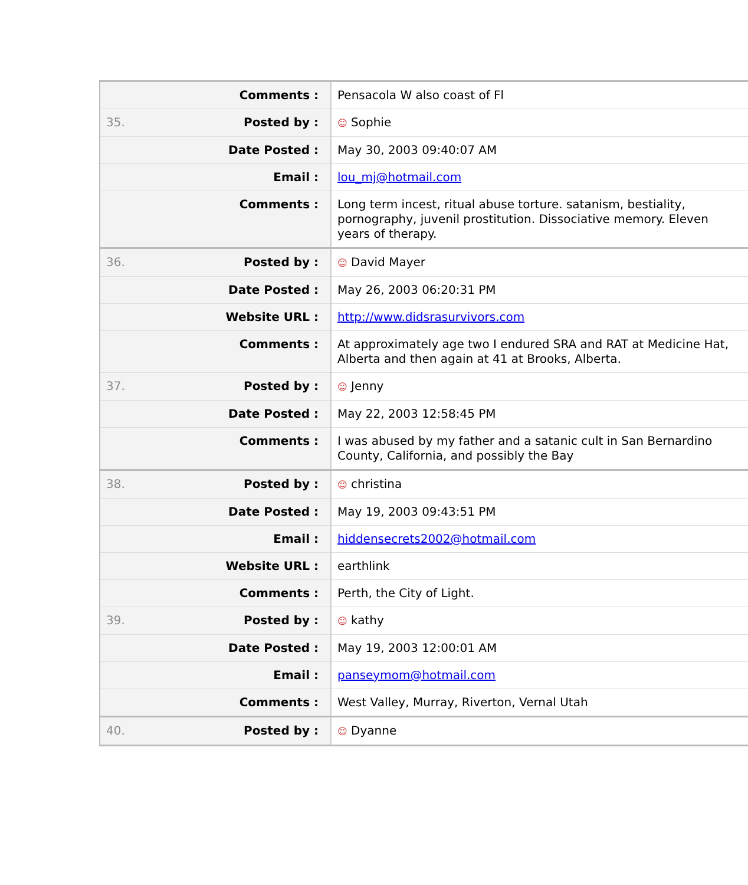| | Comments : | Pensacola W also coast of Fl |
| 35. | Posted by : | ☺ Sophie |
| | Date Posted : | May 30, 2003 09:40:07 AM |
| | Email : | lou_mj@hotmail.com |
| | Comments : | Long term incest, ritual abuse torture. satanism, bestiality, pornography, juvenil prostitution. Dissociative memory. Eleven years of therapy. |
| 36. | Posted by : | ☺ David Mayer |
| | Date Posted : | May 26, 2003 06:20:31 PM |
| | Website URL : | http://www.didsrasurvivors.com |
| | Comments : | At approximately age two I endured SRA and RAT at Medicine Hat, Alberta and then again at 41 at Brooks, Alberta. |
| 37. | Posted by : | ☺ Jenny |
| | Date Posted : | May 22, 2003 12:58:45 PM |
| | Comments : | I was abused by my father and a satanic cult in San Bernardino County, California, and possibly the Bay |
| 38. | Posted by : | ☺ christina |
| | Date Posted : | May 19, 2003 09:43:51 PM |
| | Email : | hiddensecrets2002@hotmail.com |
| | Website URL : | earthlink |
| | Comments : | Perth, the City of Light. |
| 39. | Posted by : | ☺ kathy |
| | Date Posted : | May 19, 2003 12:00:01 AM |
| | Email : | panseymom@hotmail.com |
| | Comments : | West Valley, Murray, Riverton, Vernal Utah |
| 40. | Posted by : | ☺ Dyanne |